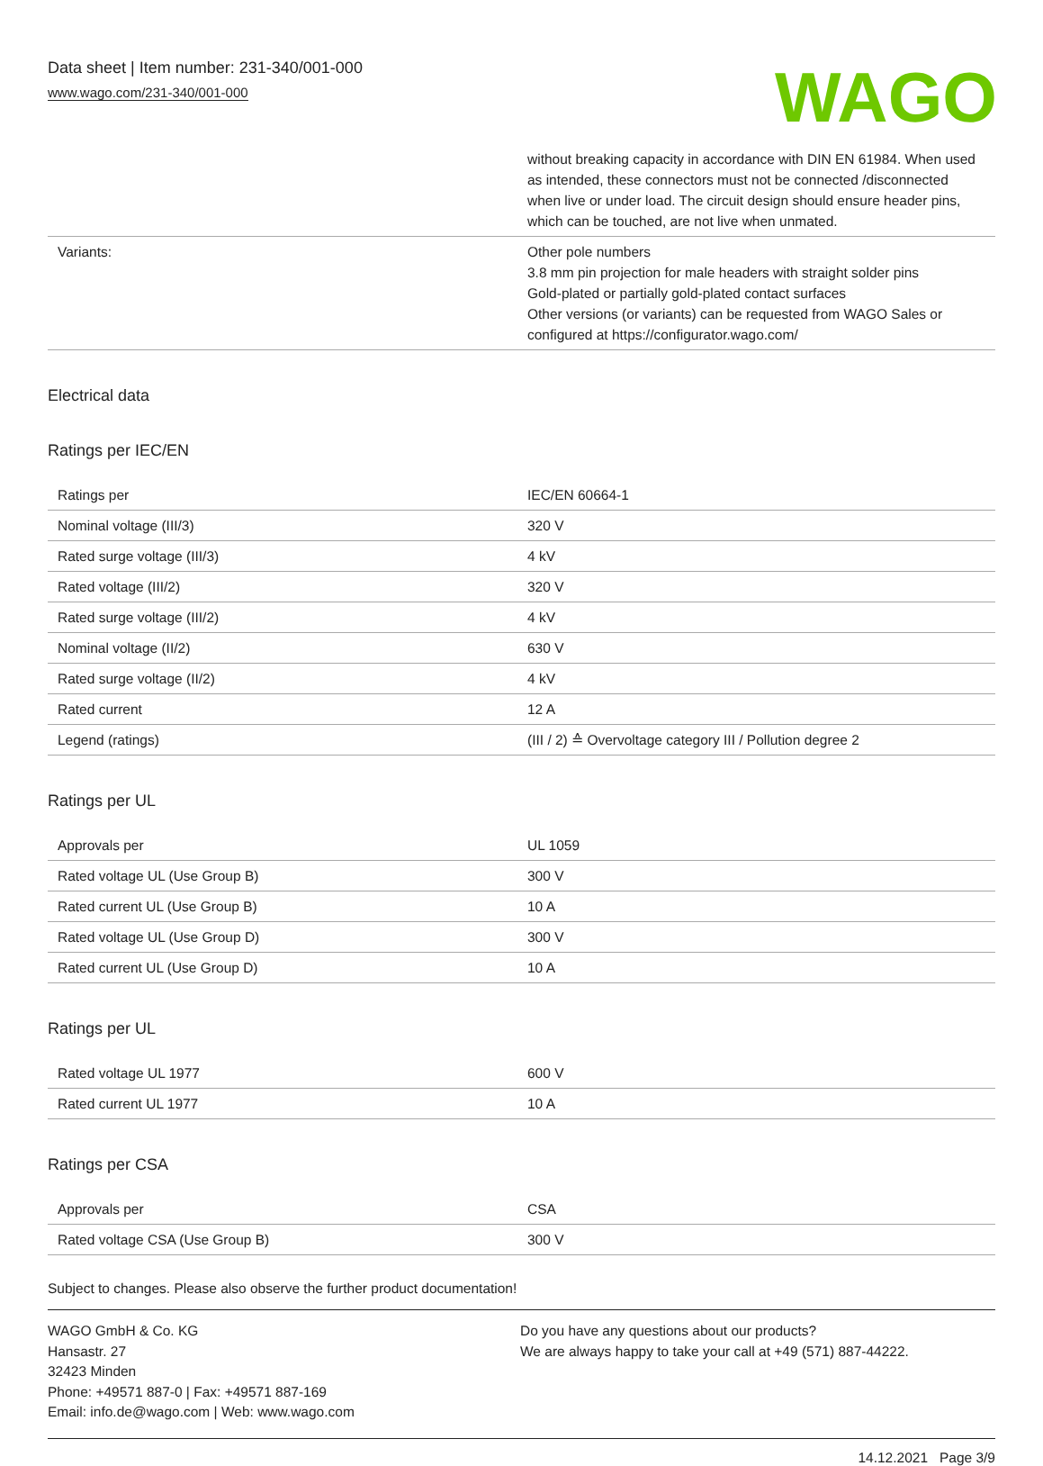Data sheet | Item number: 231-340/001-000
www.wago.com/231-340/001-000
WAGO
| | without breaking capacity in accordance with DIN EN 61984. When used as intended, these connectors must not be connected /disconnected when live or under load. The circuit design should ensure header pins, which can be touched, are not live when unmated. |
| Variants: | Other pole numbers 3.8 mm pin projection for male headers with straight solder pins Gold-plated or partially gold-plated contact surfaces Other versions (or variants) can be requested from WAGO Sales or configured at https://configurator.wago.com/ |
Electrical data
Ratings per IEC/EN
| Ratings per | IEC/EN 60664-1 |
| Nominal voltage (III/3) | 320 V |
| Rated surge voltage (III/3) | 4 kV |
| Rated voltage (III/2) | 320 V |
| Rated surge voltage (III/2) | 4 kV |
| Nominal voltage (II/2) | 630 V |
| Rated surge voltage (II/2) | 4 kV |
| Rated current | 12 A |
| Legend (ratings) | (III / 2) ≙ Overvoltage category III / Pollution degree 2 |
Ratings per UL
| Approvals per | UL 1059 |
| Rated voltage UL (Use Group B) | 300 V |
| Rated current UL (Use Group B) | 10 A |
| Rated voltage UL (Use Group D) | 300 V |
| Rated current UL (Use Group D) | 10 A |
Ratings per UL
| Rated voltage UL 1977 | 600 V |
| Rated current UL 1977 | 10 A |
Ratings per CSA
| Approvals per | CSA |
| Rated voltage CSA (Use Group B) | 300 V |
Subject to changes. Please also observe the further product documentation!
WAGO GmbH & Co. KG
Hansastr. 27
32423 Minden
Phone: +49571 887-0 | Fax: +49571 887-169
Email: info.de@wago.com | Web: www.wago.com
Do you have any questions about our products?
We are always happy to take your call at +49 (571) 887-44222.
14.12.2021 Page 3/9